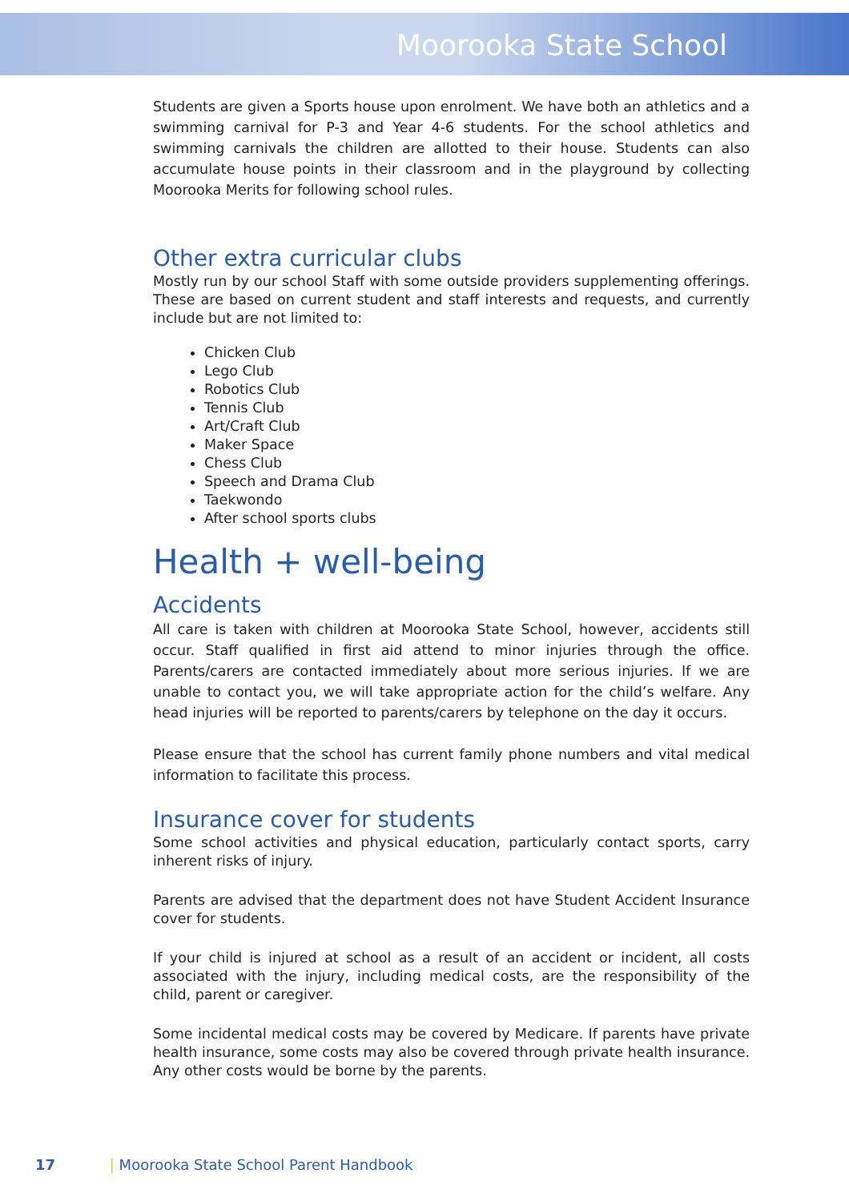Moorooka State School
Students are given a Sports house upon enrolment. We have both an athletics and a swimming carnival for P-3 and Year 4-6 students. For the school athletics and swimming carnivals the children are allotted to their house. Students can also accumulate house points in their classroom and in the playground by collecting Moorooka Merits for following school rules.
Other extra curricular clubs
Mostly run by our school Staff with some outside providers supplementing offerings. These are based on current student and staff interests and requests, and currently include but are not limited to:
Chicken Club
Lego Club
Robotics Club
Tennis Club
Art/Craft Club
Maker Space
Chess Club
Speech and Drama Club
Taekwondo
After school sports clubs
Health + well-being
Accidents
All care is taken with children at Moorooka State School, however, accidents still occur. Staff qualified in first aid attend to minor injuries through the office. Parents/carers are contacted immediately about more serious injuries. If we are unable to contact you, we will take appropriate action for the child’s welfare. Any head injuries will be reported to parents/carers by telephone on the day it occurs.
Please ensure that the school has current family phone numbers and vital medical information to facilitate this process.
Insurance cover for students
Some school activities and physical education, particularly contact sports, carry inherent risks of injury.
Parents are advised that the department does not have Student Accident Insurance cover for students.
If your child is injured at school as a result of an accident or incident, all costs associated with the injury, including medical costs, are the responsibility of the child, parent or caregiver.
Some incidental medical costs may be covered by Medicare. If parents have private health insurance, some costs may also be covered through private health insurance. Any other costs would be borne by the parents.
17 | Moorooka State School Parent Handbook